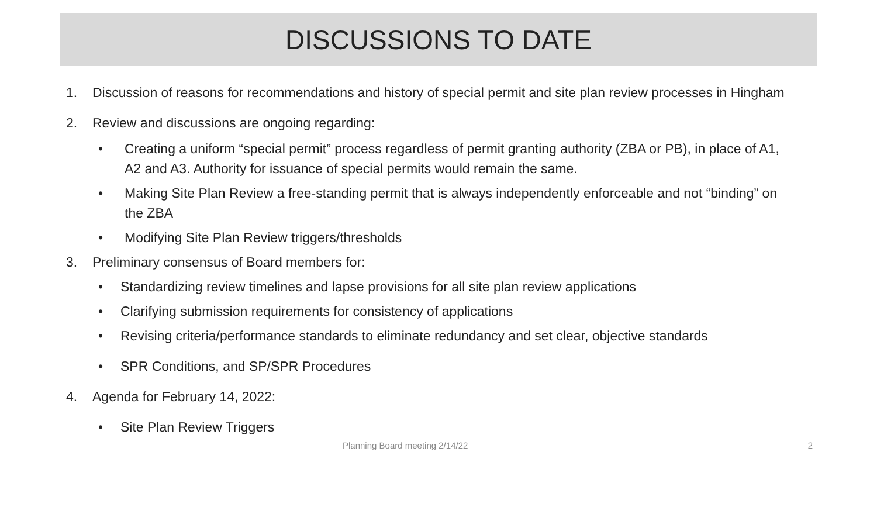DISCUSSIONS TO DATE
1. Discussion of reasons for recommendations and history of special permit and site plan review processes in Hingham
2. Review and discussions are ongoing regarding:
• Creating a uniform “special permit” process regardless of permit granting authority (ZBA or PB), in place of A1, A2 and A3. Authority for issuance of special permits would remain the same.
• Making Site Plan Review a free-standing permit that is always independently enforceable and not “binding” on the ZBA
• Modifying Site Plan Review triggers/thresholds
3. Preliminary consensus of Board members for:
• Standardizing review timelines and lapse provisions for all site plan review applications
• Clarifying submission requirements for consistency of applications
• Revising criteria/performance standards to eliminate redundancy and set clear, objective standards
• SPR Conditions, and SP/SPR Procedures
4. Agenda for February 14, 2022:
• Site Plan Review Triggers
Planning Board meeting 2/14/22 2